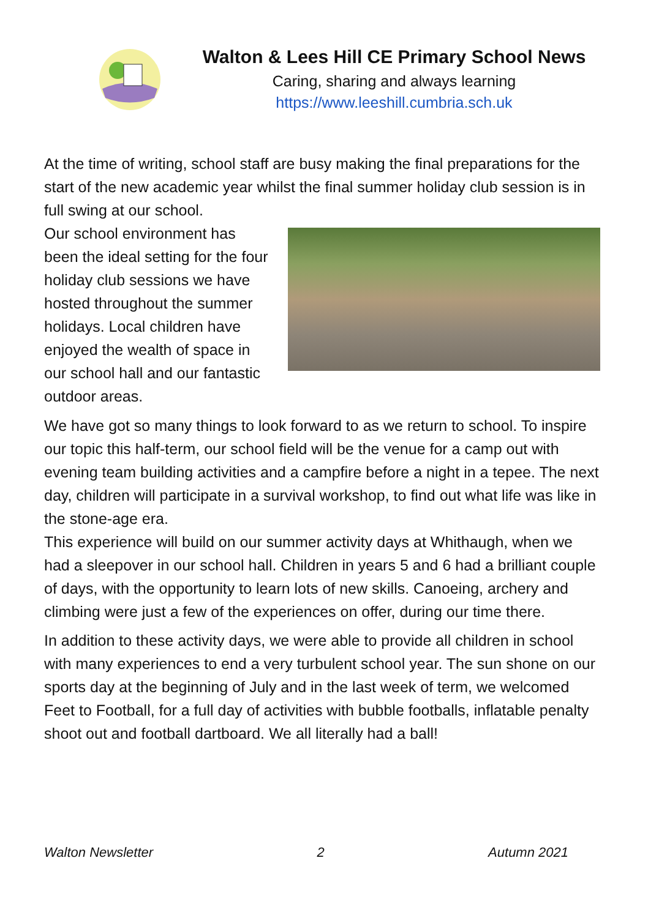Walton & Lees Hill CE Primary School News
Caring, sharing and always learning
https://www.leeshill.cumbria.sch.uk
At the time of writing, school staff are busy making the final preparations for the start of the new academic year whilst the final summer holiday club session is in full swing at our school.
Our school environment has been the ideal setting for the four holiday club sessions we have hosted throughout the summer holidays. Local children have enjoyed the wealth of space in our school hall and our fantastic outdoor areas.
We have got so many things to look forward to as we return to school. To inspire our topic this half-term, our school field will be the venue for a camp out with evening team building activities and a campfire before a night in a tepee. The next day, children will participate in a survival workshop, to find out what life was like in the stone-age era.
This experience will build on our summer activity days at Whithaugh, when we had a sleepover in our school hall. Children in years 5 and 6 had a brilliant couple of days, with the opportunity to learn lots of new skills. Canoeing, archery and climbing were just a few of the experiences on offer, during our time there.
In addition to these activity days, we were able to provide all children in school with many experiences to end a very turbulent school year. The sun shone on our sports day at the beginning of July and in the last week of term, we welcomed Feet to Football, for a full day of activities with bubble footballs, inflatable penalty shoot out and football dartboard. We all literally had a ball!
Walton Newsletter 2 Autumn 2021